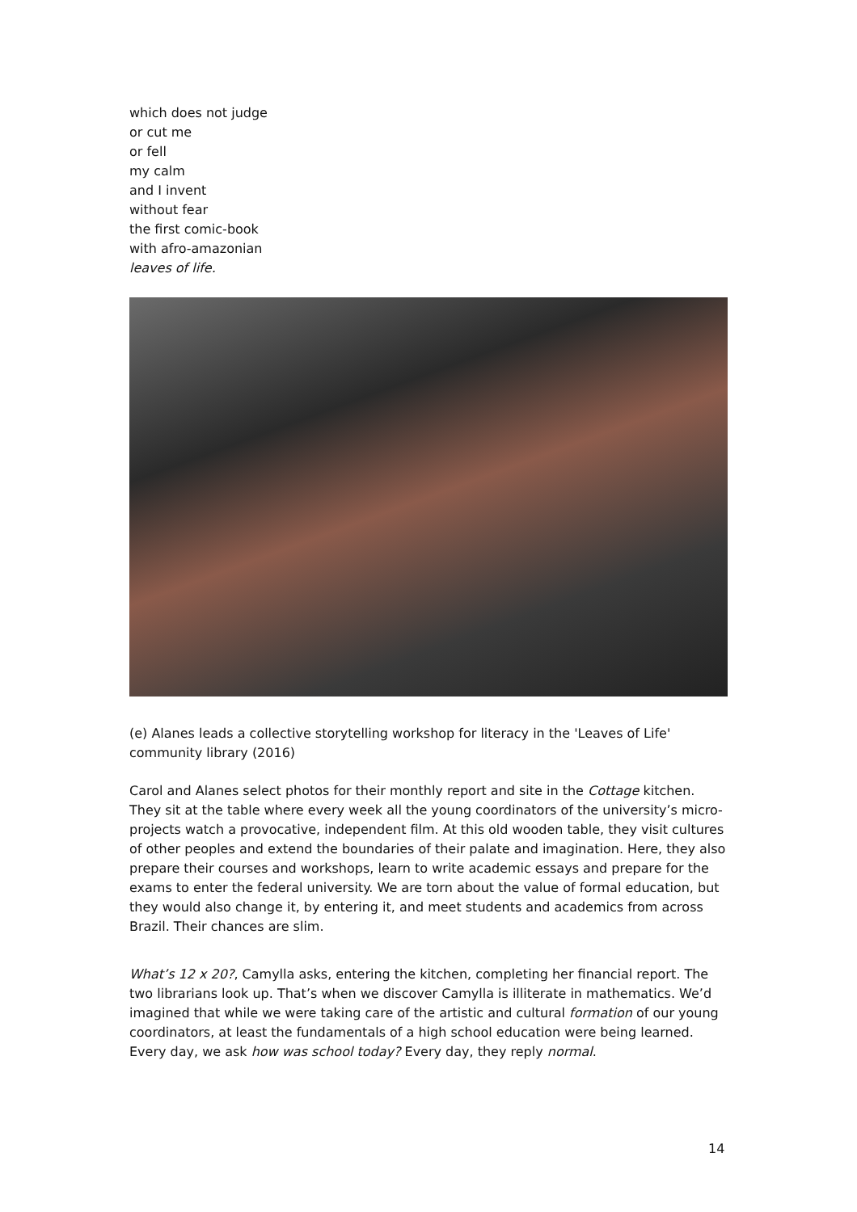which does not judge
or cut me
or fell
my calm
and I invent
without fear
the first comic-book
with afro-amazonian
leaves of life.
(e) Alanes leads a collective storytelling workshop for literacy in the 'Leaves of Life' community library (2016)
Carol and Alanes select photos for their monthly report and site in the Cottage kitchen. They sit at the table where every week all the young coordinators of the university’s micro-projects watch a provocative, independent film. At this old wooden table, they visit cultures of other peoples and extend the boundaries of their palate and imagination. Here, they also prepare their courses and workshops, learn to write academic essays and prepare for the exams to enter the federal university. We are torn about the value of formal education, but they would also change it, by entering it, and meet students and academics from across Brazil. Their chances are slim.
What’s 12 x 20?, Camylla asks, entering the kitchen, completing her financial report. The two librarians look up. That’s when we discover Camylla is illiterate in mathematics. We’d imagined that while we were taking care of the artistic and cultural formation of our young coordinators, at least the fundamentals of a high school education were being learned. Every day, we ask how was school today? Every day, they reply normal.
14